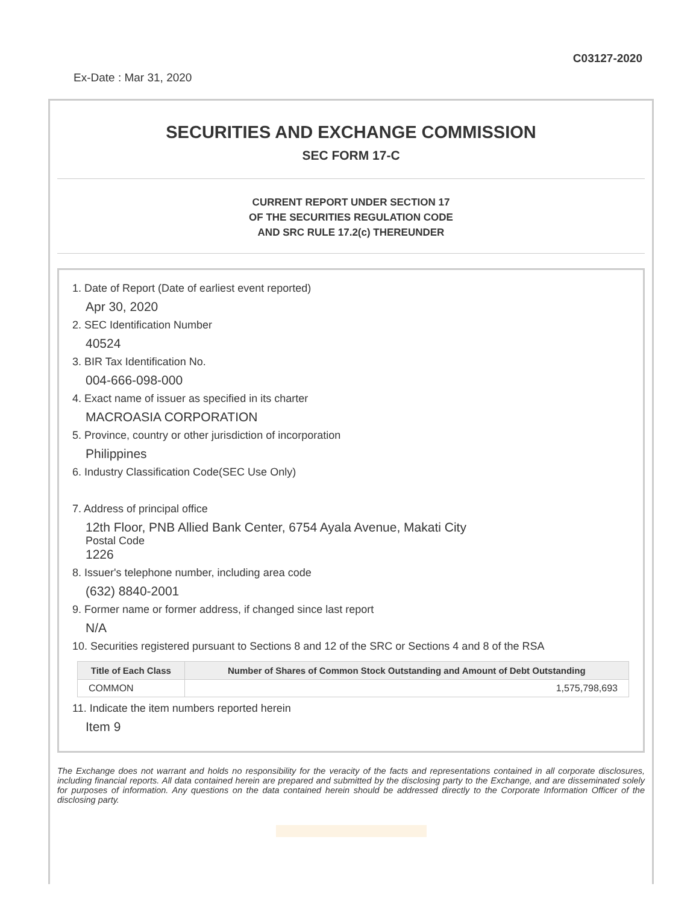C03127-2020
Ex-Date : Mar 31, 2020
SECURITIES AND EXCHANGE COMMISSION
SEC FORM 17-C
CURRENT REPORT UNDER SECTION 17
OF THE SECURITIES REGULATION CODE
AND SRC RULE 17.2(c) THEREUNDER
1. Date of Report (Date of earliest event reported)
Apr 30, 2020
2. SEC Identification Number
40524
3. BIR Tax Identification No.
004-666-098-000
4. Exact name of issuer as specified in its charter
MACROASIA CORPORATION
5. Province, country or other jurisdiction of incorporation
Philippines
6. Industry Classification Code(SEC Use Only)
7. Address of principal office
12th Floor, PNB Allied Bank Center, 6754 Ayala Avenue, Makati City
Postal Code
1226
8. Issuer's telephone number, including area code
(632) 8840-2001
9. Former name or former address, if changed since last report
N/A
10. Securities registered pursuant to Sections 8 and 12 of the SRC or Sections 4 and 8 of the RSA
| Title of Each Class | Number of Shares of Common Stock Outstanding and Amount of Debt Outstanding |
| --- | --- |
| COMMON | 1,575,798,693 |
11. Indicate the item numbers reported herein
Item 9
The Exchange does not warrant and holds no responsibility for the veracity of the facts and representations contained in all corporate disclosures, including financial reports. All data contained herein are prepared and submitted by the disclosing party to the Exchange, and are disseminated solely for purposes of information. Any questions on the data contained herein should be addressed directly to the Corporate Information Officer of the disclosing party.